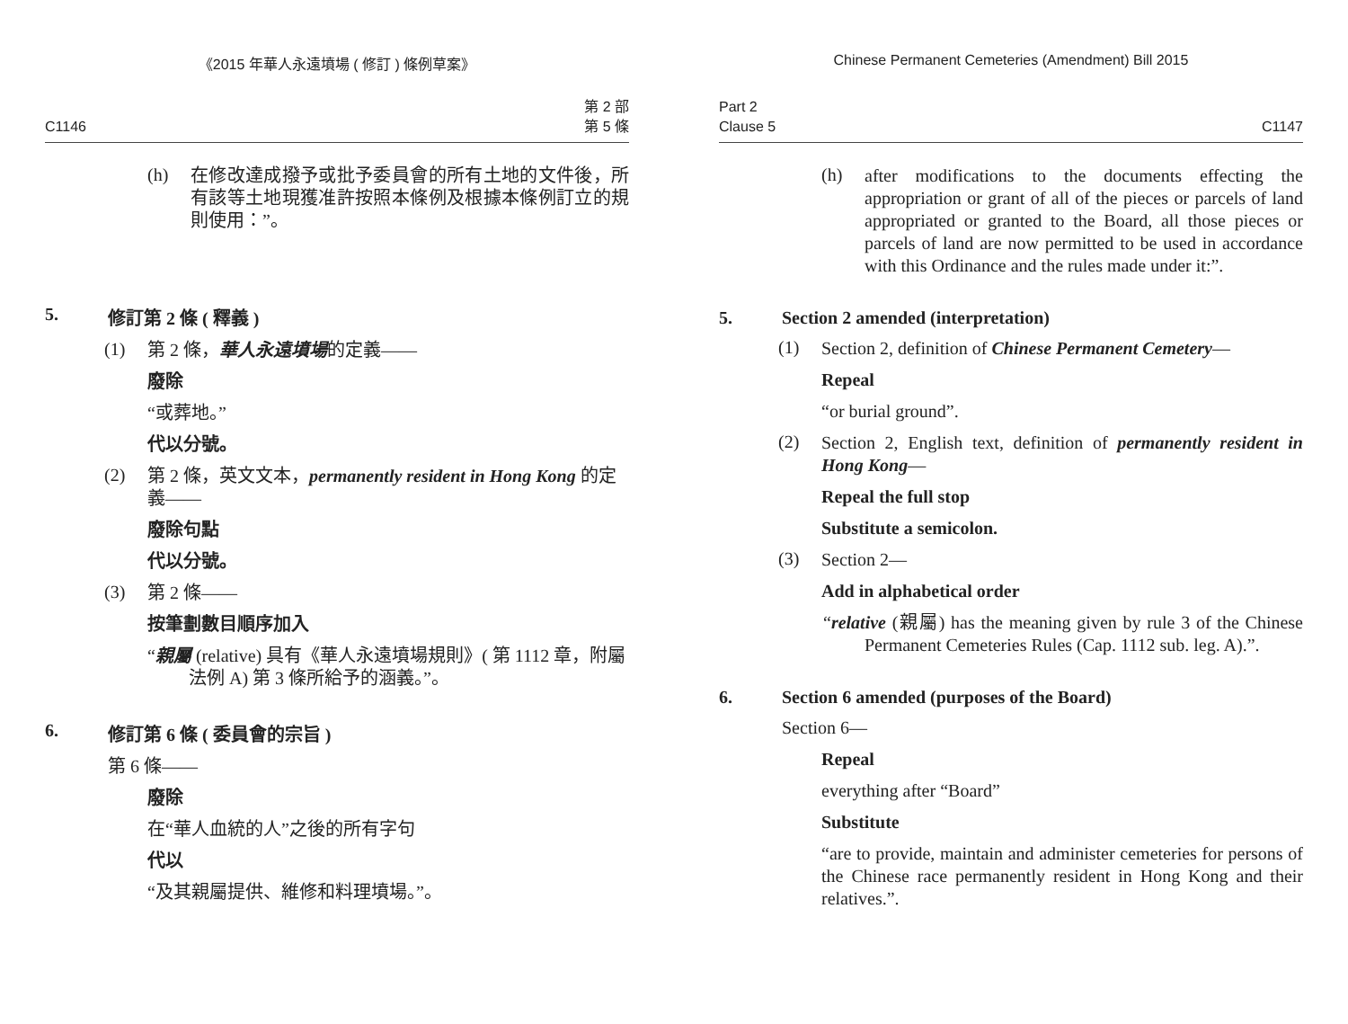《2015 年華人永遠墳場 ( 修訂 ) 條例草案》
C1146 第 2 部
第 5 條
(h)
在修改達成撥予或批予委員會的所有土地的文件後，所有該等土地現獲准許按照本條例及根據本條例訂立的規則使用：”。
5. 修訂第 2 條 ( 釋義 )
(1)
第 2 條，華人永遠墳場的定義——
廢除
“或葬地。”
代以分號。
(2)
第 2 條，英文文本，permanently resident in Hong Kong 的定義——
廢除句點
代以分號。
(3)
第 2 條——
按筆劃數目順序加入
“親屬 (relative) 具有《華人永遠墳場規則》( 第 1112 章，附屬法例 A) 第 3 條所給予的涵義。”。
6. 修訂第 6 條 ( 委員會的宗旨 )
第 6 條——
廢除
在“華人血統的人”之後的所有字句
代以
“及其親屬提供、維修和料理墳場。”。
Chinese Permanent Cemeteries (Amendment) Bill 2015
Part 2
Clause 5 C1147
(h)
after modifications to the documents effecting the appropriation or grant of all of the pieces or parcels of land appropriated or granted to the Board, all those pieces or parcels of land are now permitted to be used in accordance with this Ordinance and the rules made under it:”.
5. Section 2 amended (interpretation)
(1)
Section 2, definition of Chinese Permanent Cemetery—
Repeal
“or burial ground”.
(2)
Section 2, English text, definition of permanently resident in Hong Kong—
Repeal the full stop
Substitute a semicolon.
(3)
Section 2—
Add in alphabetical order
“relative (親屬) has the meaning given by rule 3 of the Chinese Permanent Cemeteries Rules (Cap. 1112 sub. leg. A).”.
6. Section 6 amended (purposes of the Board)
Section 6—
Repeal
everything after “Board”
Substitute
“are to provide, maintain and administer cemeteries for persons of the Chinese race permanently resident in Hong Kong and their relatives.”.